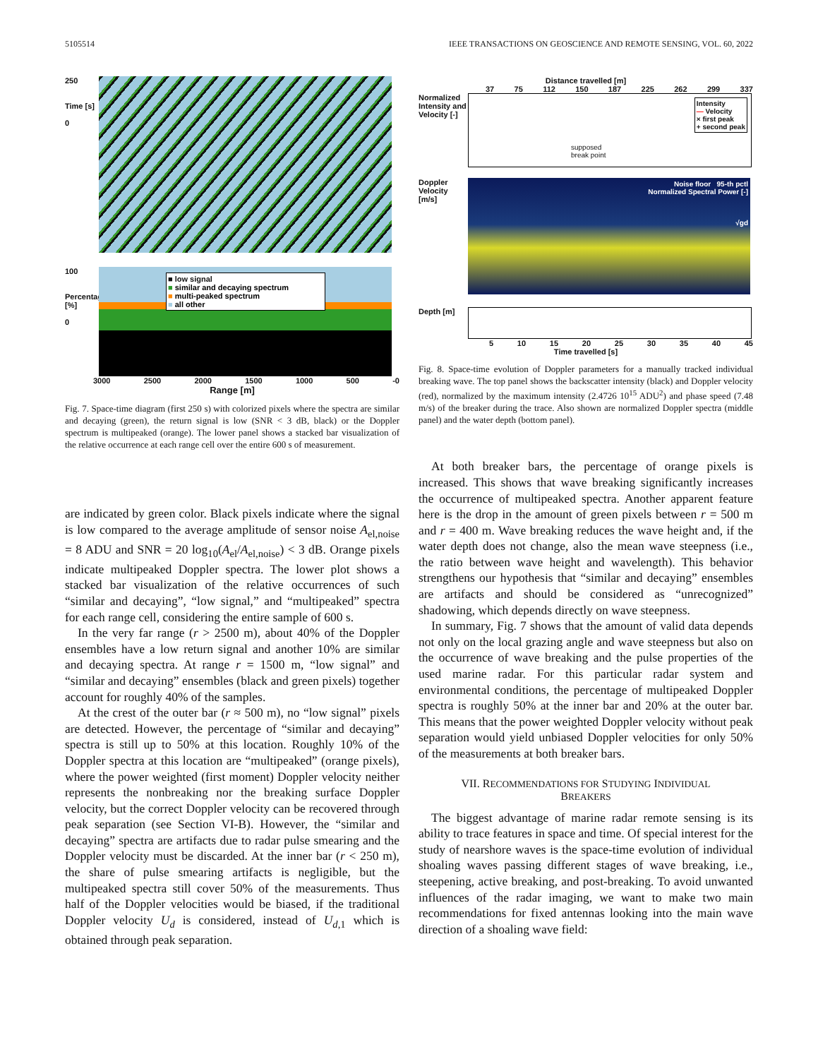5105514 IEEE TRANSACTIONS ON GEOSCIENCE AND REMOTE SENSING, VOL. 60, 2022
250
Time [s]
0
100
Percentage [%]
0
■ low signal
■ similar and decaying spectrum
■ multi-peaked spectrum
■ all other
3000 2500 2000 1500 1000 500 -0
Range [m]
Fig. 7. Space-time diagram (first 250 s) with colorized pixels where the spectra are similar and decaying (green), the return signal is low (SNR < 3 dB, black) or the Doppler spectrum is multipeaked (orange). The lower panel shows a stacked bar visualization of the relative occurrence at each range cell over the entire 600 s of measurement.
are indicated by green color. Black pixels indicate where the signal is low compared to the average amplitude of sensor noise A<sub>el,noise</sub> = 8 ADU and SNR = 20 log<sub>10</sub>(A<sub>el</sub>/A<sub>el,noise</sub>) < 3 dB. Orange pixels indicate multipeaked Doppler spectra. The lower plot shows a stacked bar visualization of the relative occurrences of such “similar and decaying”, “low signal,” and “multipeaked” spectra for each range cell, considering the entire sample of 600 s.
In the very far range (r > 2500 m), about 40% of the Doppler ensembles have a low return signal and another 10% are similar and decaying spectra. At range r = 1500 m, “low signal” and “similar and decaying” ensembles (black and green pixels) together account for roughly 40% of the samples.
At the crest of the outer bar (r ≈ 500 m), no “low signal” pixels are detected. However, the percentage of “similar and decaying” spectra is still up to 50% at this location. Roughly 10% of the Doppler spectra at this location are “multipeaked” (orange pixels), where the power weighted (first moment) Doppler velocity neither represents the nonbreaking nor the breaking surface Doppler velocity, but the correct Doppler velocity can be recovered through peak separation (see Section VI-B). However, the “similar and decaying” spectra are artifacts due to radar pulse smearing and the Doppler velocity must be discarded. At the inner bar (r < 250 m), the share of pulse smearing artifacts is negligible, but the multipeaked spectra still cover 50% of the measurements. Thus half of the Doppler velocities would be biased, if the traditional Doppler velocity U<sub>d</sub> is considered, instead of U<sub>d,1</sub> which is obtained through peak separation.
Distance travelled [m]
37 75 112 150 187 225 262 299 337
Normalized Intensity and Velocity [-]
Intensity
— Velocity
× first peak
+ second peak
supposed
break point
Doppler Velocity [m/s]
Noise floor 95-th pctl
Normalized Spectral Power [-]
√gd
Depth [m]
5 10 15 20 25 30 35 40 45
Time travelled [s]
Fig. 8. Space-time evolution of Doppler parameters for a manually tracked individual breaking wave. The top panel shows the backscatter intensity (black) and Doppler velocity (red), normalized by the maximum intensity (2.4726 10<sup>15</sup> ADU<sup>2</sup>) and phase speed (7.48 m/s) of the breaker during the trace. Also shown are normalized Doppler spectra (middle panel) and the water depth (bottom panel).
At both breaker bars, the percentage of orange pixels is increased. This shows that wave breaking significantly increases the occurrence of multipeaked spectra. Another apparent feature here is the drop in the amount of green pixels between r = 500 m and r = 400 m. Wave breaking reduces the wave height and, if the water depth does not change, also the mean wave steepness (i.e., the ratio between wave height and wavelength). This behavior strengthens our hypothesis that “similar and decaying” ensembles are artifacts and should be considered as “unrecognized” shadowing, which depends directly on wave steepness.
In summary, Fig. 7 shows that the amount of valid data depends not only on the local grazing angle and wave steepness but also on the occurrence of wave breaking and the pulse properties of the used marine radar. For this particular radar system and environmental conditions, the percentage of multipeaked Doppler spectra is roughly 50% at the inner bar and 20% at the outer bar. This means that the power weighted Doppler velocity without peak separation would yield unbiased Doppler velocities for only 50% of the measurements at both breaker bars.
VII. RECOMMENDATIONS FOR STUDYING INDIVIDUAL
BREAKERS
The biggest advantage of marine radar remote sensing is its ability to trace features in space and time. Of special interest for the study of nearshore waves is the space-time evolution of individual shoaling waves passing different stages of wave breaking, i.e., steepening, active breaking, and post-breaking. To avoid unwanted influences of the radar imaging, we want to make two main recommendations for fixed antennas looking into the main wave direction of a shoaling wave field: